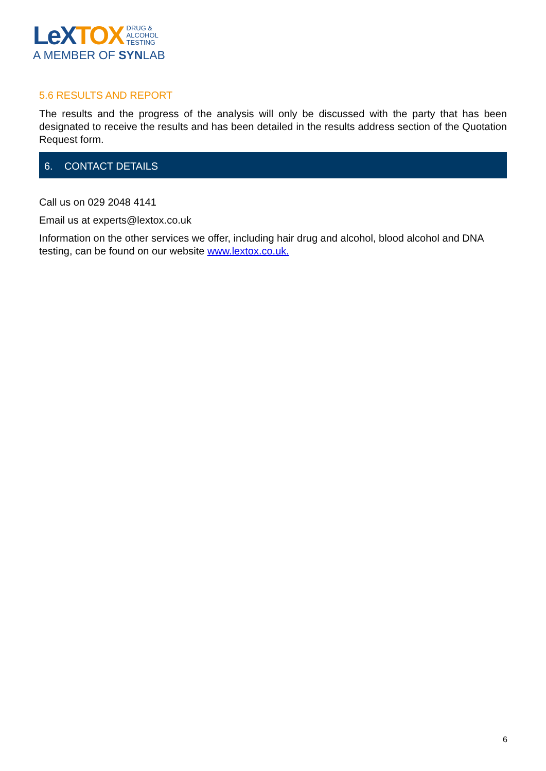LeX TOX DRUG &
ALCOHOL
TESTING
A MEMBER OF SYNLAB
5.6 RESULTS AND REPORT
The results and the progress of the analysis will only be discussed with the party that has been designated to receive the results and has been detailed in the results address section of the Quotation Request form.
6. CONTACT DETAILS
Call us on 029 2048 4141
Email us at experts@lextox.co.uk
Information on the other services we offer, including hair drug and alcohol, blood alcohol and DNA testing, can be found on our website www.lextox.co.uk.
6